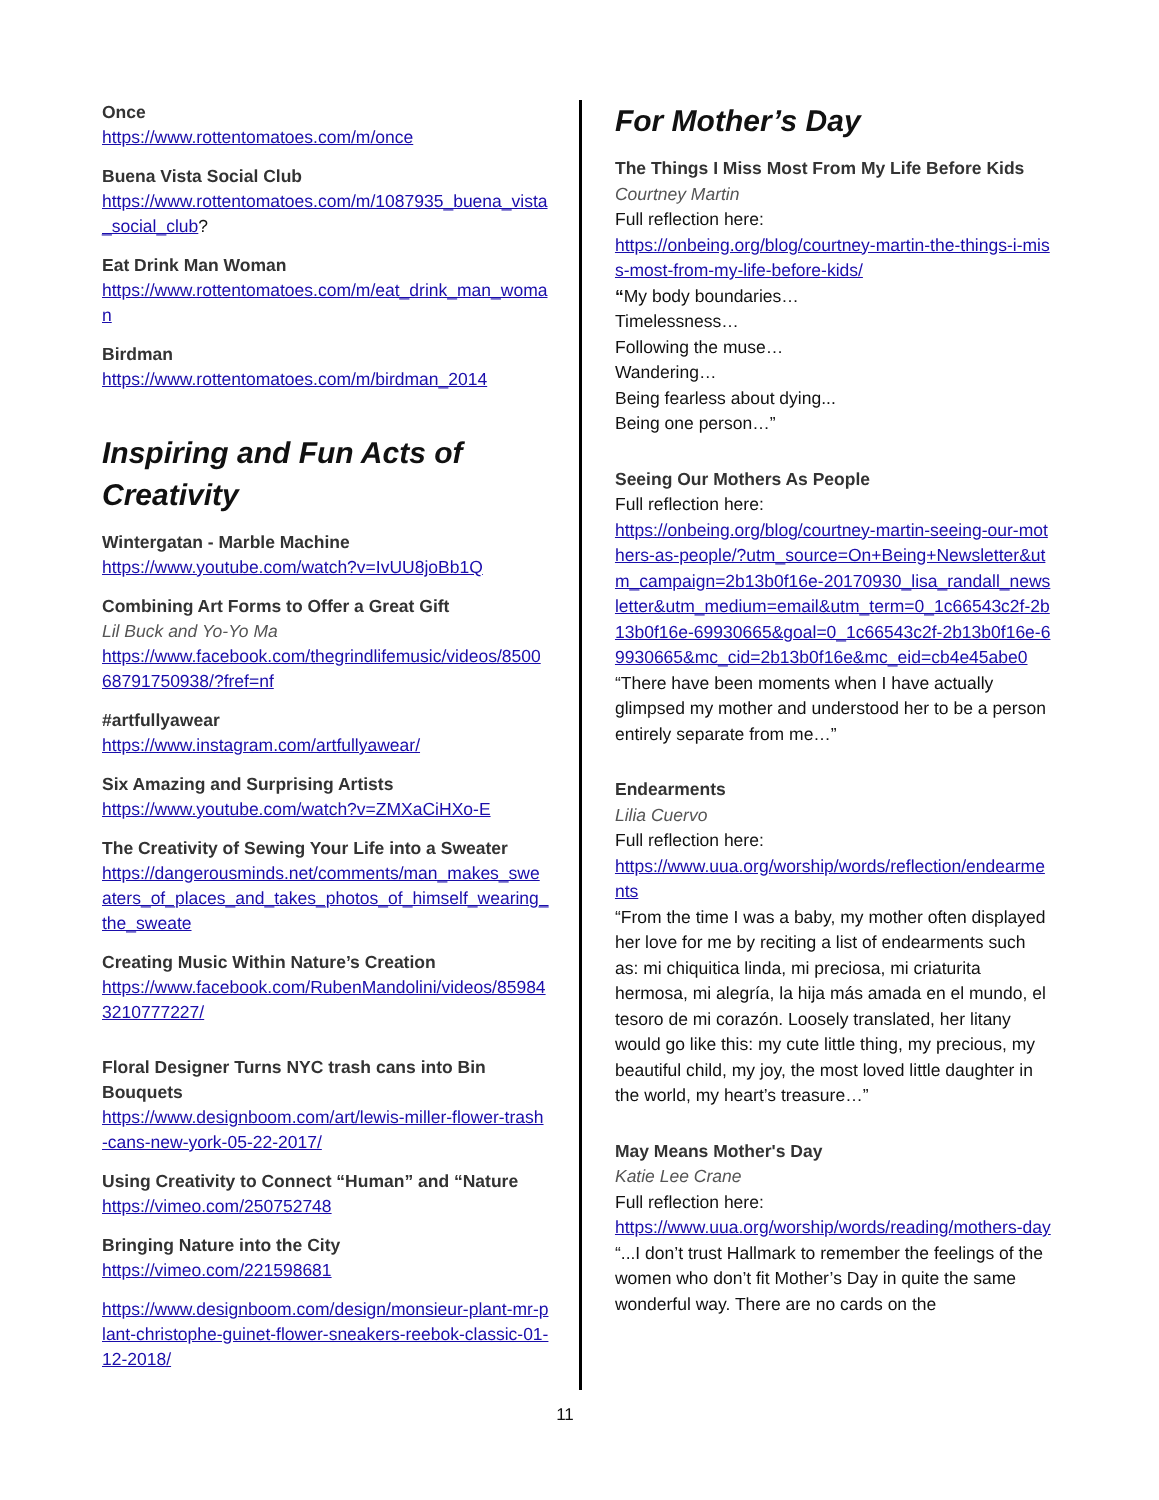Once
https://www.rottentomatoes.com/m/once
Buena Vista Social Club
https://www.rottentomatoes.com/m/1087935_buena_vista_social_club?
Eat Drink Man Woman
https://www.rottentomatoes.com/m/eat_drink_man_woman
Birdman
https://www.rottentomatoes.com/m/birdman_2014
Inspiring and Fun Acts of Creativity
Wintergatan - Marble Machine
https://www.youtube.com/watch?v=IvUU8joBb1Q
Combining Art Forms to Offer a Great Gift
Lil Buck and Yo-Yo Ma
https://www.facebook.com/thegrindlifemusic/videos/850068791750938/?fref=nf
#artfullyawear
https://www.instagram.com/artfullyawear/
Six Amazing and Surprising Artists
https://www.youtube.com/watch?v=ZMXaCiHXo-E
The Creativity of Sewing Your Life into a Sweater
https://dangerousminds.net/comments/man_makes_sweaters_of_places_and_takes_photos_of_himself_wearing_the_sweate
Creating Music Within Nature’s Creation
https://www.facebook.com/RubenMandolini/videos/859843210777227/
Floral Designer Turns NYC trash cans into Bin Bouquets
https://www.designboom.com/art/lewis-miller-flower-trash-cans-new-york-05-22-2017/
Using Creativity to Connect “Human” and “Nature
https://vimeo.com/250752748
Bringing Nature into the City
https://vimeo.com/221598681
https://www.designboom.com/design/monsieur-plant-mr-plant-christophe-guinet-flower-sneakers-reebok-classic-01-12-2018/
For Mother’s Day
The Things I Miss Most From My Life Before Kids
Courtney Martin
Full reflection here:
https://onbeing.org/blog/courtney-martin-the-things-i-miss-most-from-my-life-before-kids/
“My body boundaries…
Timelessness…
Following the muse…
Wandering…
Being fearless about dying...
Being one person…”
Seeing Our Mothers As People
Full reflection here:
https://onbeing.org/blog/courtney-martin-seeing-our-mothers-as-people/?utm_source=On+Being+Newsletter&utm_campaign=2b13b0f16e-20170930_lisa_randall_newsletter&utm_medium=email&utm_term=0_1c66543c2f-2b13b0f16e-69930665&goal=0_1c66543c2f-2b13b0f16e-69930665&mc_cid=2b13b0f16e&mc_eid=cb4e45abe0
“There have been moments when I have actually glimpsed my mother and understood her to be a person entirely separate from me…”
Endearments
Lilia Cuervo
Full reflection here:
https://www.uua.org/worship/words/reflection/endearments
“From the time I was a baby, my mother often displayed her love for me by reciting a list of endearments such as: mi chiquitica linda, mi preciosa, mi criaturita hermosa, mi alegría, la hija más amada en el mundo, el tesoro de mi corazón. Loosely translated, her litany would go like this: my cute little thing, my precious, my beautiful child, my joy, the most loved little daughter in the world, my heart’s treasure…”
May Means Mother's Day
Katie Lee Crane
Full reflection here:
https://www.uua.org/worship/words/reading/mothers-day
“...I don’t trust Hallmark to remember the feelings of the women who don’t fit Mother’s Day in quite the same wonderful way. There are no cards on the
11